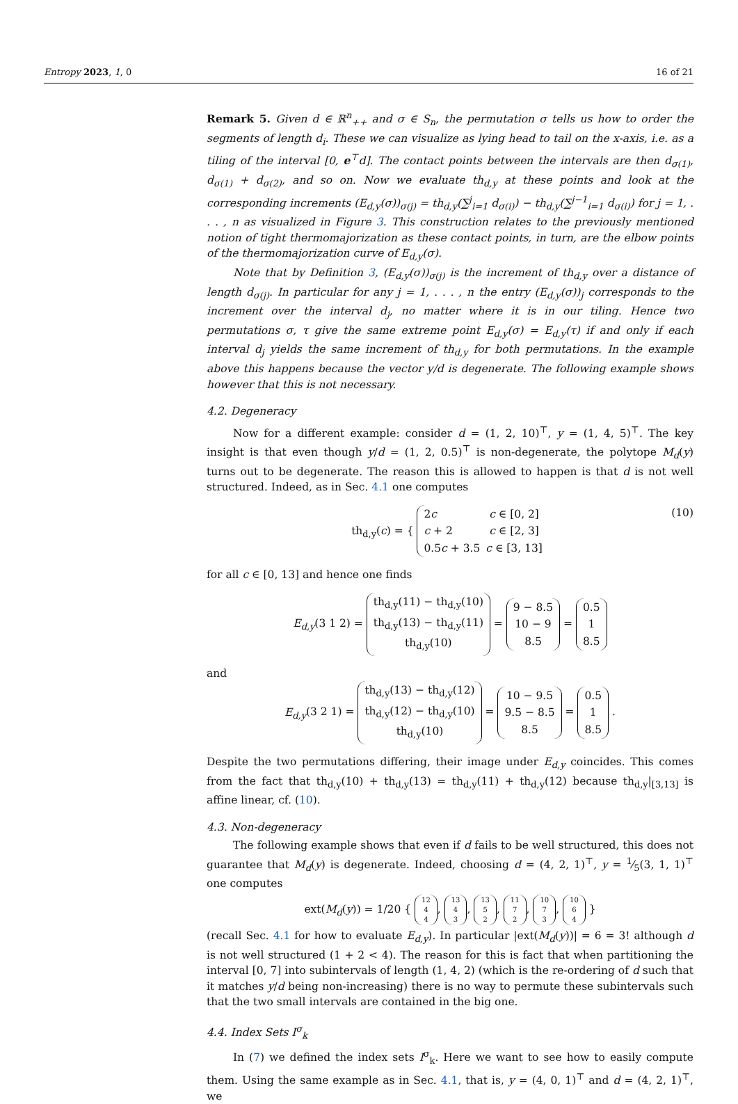Entropy 2023, 1, 0 16 of 21
Remark 5. Given d ∈ ℝ<sup>n</sup><sub>++</sub> and σ ∈ S<sub>n</sub>, the permutation σ tells us how to order the segments of length d<sub>i</sub>. These we can visualize as lying head to tail on the x-axis, i.e. as a tiling of the interval [0, e<sup>⊤</sup>d]. The contact points between the intervals are then d<sub>σ(1)</sub>, d<sub>σ(1)</sub> + d<sub>σ(2)</sub>, and so on. Now we evaluate th<sub>d,y</sub> at these points and look at the corresponding increments (E<sub>d,y</sub>(σ))<sub>σ(j)</sub> = th<sub>d,y</sub>(∑<sup>j</sup><sub>i=1</sub> d<sub>σ(i)</sub>) − th<sub>d,y</sub>(∑<sup>j−1</sup><sub>i=1</sub> d<sub>σ(i)</sub>) for j = 1, . . . , n as visualized in Figure 3. This construction relates to the previously mentioned notion of tight thermomajorization as these contact points, in turn, are the elbow points of the thermomajorization curve of E<sub>d,y</sub>(σ).
Note that by Definition 3, (E<sub>d,y</sub>(σ))<sub>σ(j)</sub> is the increment of th<sub>d,y</sub> over a distance of length d<sub>σ(j)</sub>. In particular for any j = 1, . . . , n the entry (E<sub>d,y</sub>(σ))<sub>j</sub> corresponds to the increment over the interval d<sub>j</sub>, no matter where it is in our tiling. Hence two permutations σ, τ give the same extreme point E<sub>d,y</sub>(σ) = E<sub>d,y</sub>(τ) if and only if each interval d<sub>j</sub> yields the same increment of th<sub>d,y</sub> for both permutations. In the example above this happens because the vector y/d is degenerate. The following example shows however that this is not necessary.
4.2. Degeneracy
Now for a different example: consider d = (1, 2, 10)<sup>⊤</sup>, y = (1, 4, 5)<sup>⊤</sup>. The key insight is that even though y/d = (1, 2, 0.5)<sup>⊤</sup> is non-degenerate, the polytope M<sub>d</sub>(y) turns out to be degenerate. The reason this is allowed to happen is that d is not well structured. Indeed, as in Sec. 4.1 one computes
th<sub>d,y</sub>(c) = {
| 2 c | c ∈ [0, 2] |
| c + 2 | c ∈ [2, 3] |
| 0.5 c + 3.5 | c ∈ [3, 13] |
(10)
for all c ∈ [0, 13] and hence one finds
E<sub>d,y</sub>(3 1 2) =
| th<sub>d,y</sub>(11) − th<sub>d,y</sub>(10) |
| th<sub>d,y</sub>(13) − th<sub>d,y</sub>(11) |
| th<sub>d,y</sub>(10) |
=
| 9 − 8.5 |
| 10 − 9 |
| 8.5 |
=
| 0.5 |
| 1 |
| 8.5 |
and
E<sub>d,y</sub>(3 2 1) =
| th<sub>d,y</sub>(13) − th<sub>d,y</sub>(12) |
| th<sub>d,y</sub>(12) − th<sub>d,y</sub>(10) |
| th<sub>d,y</sub>(10) |
=
| 10 − 9.5 |
| 9.5 − 8.5 |
| 8.5 |
=
| 0.5 |
| 1 |
| 8.5 |
.
Despite the two permutations differing, their image under E<sub>d,y</sub> coincides. This comes from the fact that th<sub>d,y</sub>(10) + th<sub>d,y</sub>(13) = th<sub>d,y</sub>(11) + th<sub>d,y</sub>(12) because th<sub>d,y</sub>|<sub>[3,13]</sub> is affine linear, cf. (10).
4.3. Non-degeneracy
The following example shows that even if d fails to be well structured, this does not guarantee that M<sub>d</sub>(y) is degenerate. Indeed, choosing d = (4, 2, 1)<sup>⊤</sup>, y = 1⁄5(3, 1, 1)<sup>⊤</sup> one computes
ext(M<sub>d</sub>(y)) = 1/20 {
| 12 |
| 4 |
| 4 |
,
| 13 |
| 4 |
| 3 |
,
| 13 |
| 5 |
| 2 |
,
| 11 |
| 7 |
| 2 |
,
| 10 |
| 7 |
| 3 |
,
| 10 |
| 6 |
| 4 |
}
(recall Sec. 4.1 for how to evaluate E<sub>d,y</sub>). In particular |ext(M<sub>d</sub>(y))| = 6 = 3! although d is not well structured (1 + 2 < 4). The reason for this is fact that when partitioning the interval [0, 7] into subintervals of length (1, 4, 2) (which is the re-ordering of d such that it matches y/d being non-increasing) there is no way to permute these subintervals such that the two small intervals are contained in the big one.
4.4. Index Sets I<sup>σ</sup><sub>k</sub>
In (7) we defined the index sets I<sup>σ</sup><sub>k</sub>. Here we want to see how to easily compute them. Using the same example as in Sec. 4.1, that is, y = (4, 0, 1)<sup>⊤</sup> and d = (4, 2, 1)<sup>⊤</sup>, we